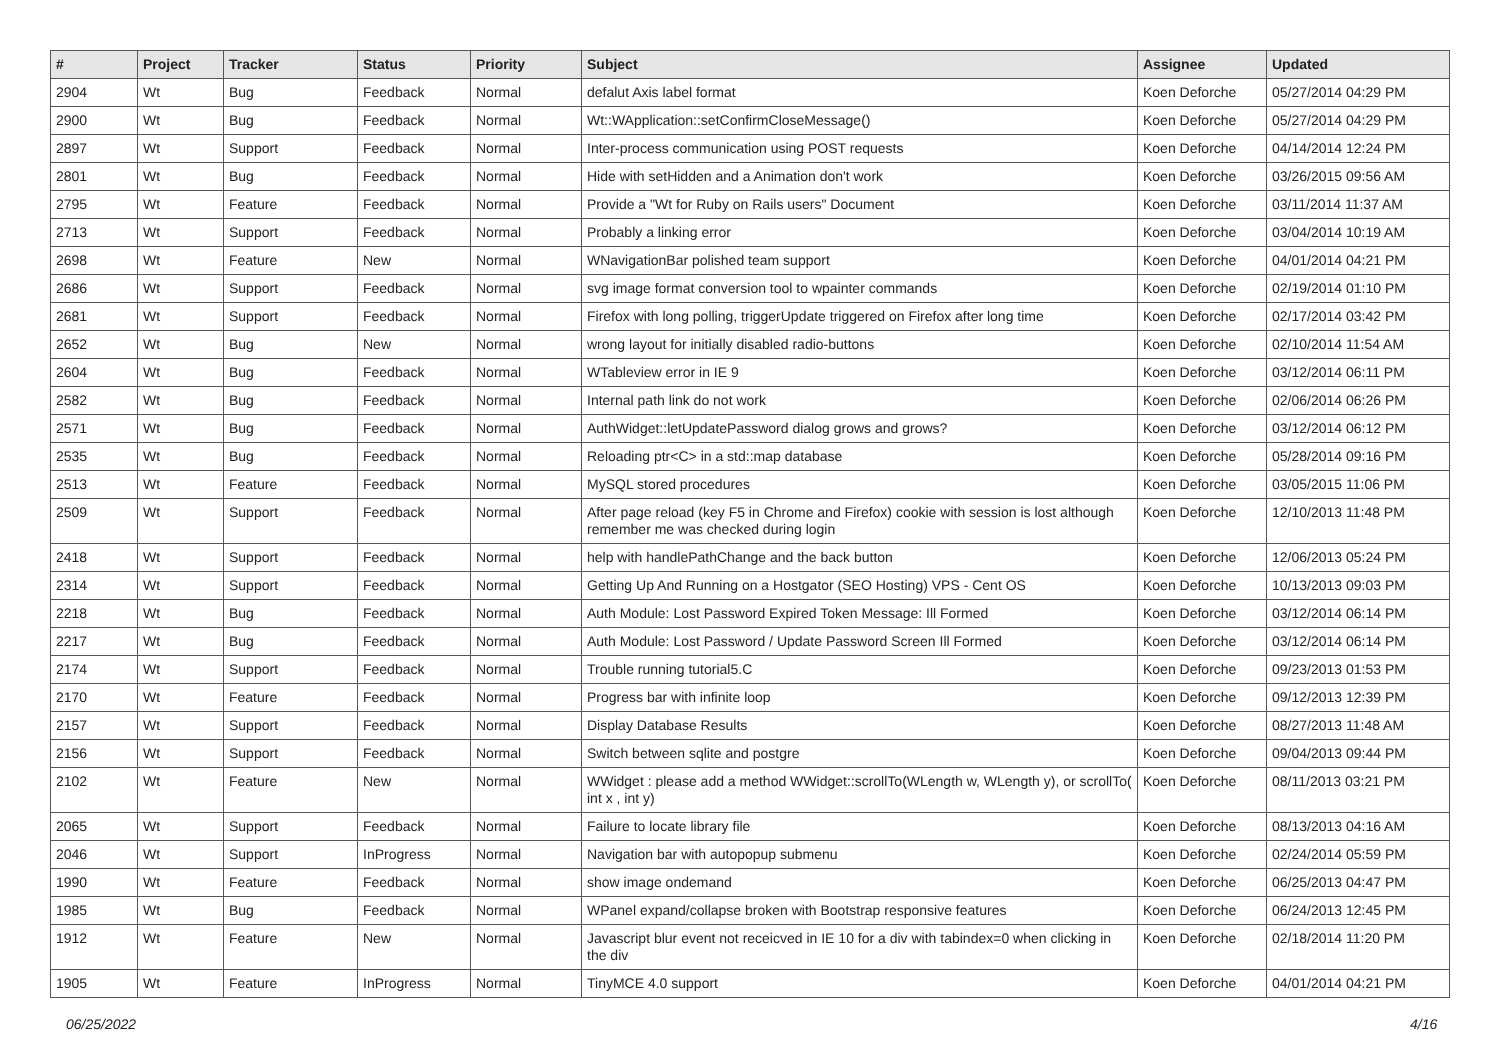| # | Project | Tracker | Status | Priority | Subject | Assignee | Updated |
| --- | --- | --- | --- | --- | --- | --- | --- |
| 2904 | Wt | Bug | Feedback | Normal | defalut Axis label format | Koen Deforche | 05/27/2014 04:29 PM |
| 2900 | Wt | Bug | Feedback | Normal | Wt::WApplication::setConfirmCloseMessage() | Koen Deforche | 05/27/2014 04:29 PM |
| 2897 | Wt | Support | Feedback | Normal | Inter-process communication using POST requests | Koen Deforche | 04/14/2014 12:24 PM |
| 2801 | Wt | Bug | Feedback | Normal | Hide with setHidden and a Animation don't work | Koen Deforche | 03/26/2015 09:56 AM |
| 2795 | Wt | Feature | Feedback | Normal | Provide a "Wt for Ruby on Rails users" Document | Koen Deforche | 03/11/2014 11:37 AM |
| 2713 | Wt | Support | Feedback | Normal | Probably a linking error | Koen Deforche | 03/04/2014 10:19 AM |
| 2698 | Wt | Feature | New | Normal | WNavigationBar polished team support | Koen Deforche | 04/01/2014 04:21 PM |
| 2686 | Wt | Support | Feedback | Normal | svg image format conversion tool to wpainter commands | Koen Deforche | 02/19/2014 01:10 PM |
| 2681 | Wt | Support | Feedback | Normal | Firefox with long polling, triggerUpdate triggered on Firefox after long time | Koen Deforche | 02/17/2014 03:42 PM |
| 2652 | Wt | Bug | New | Normal | wrong layout for initially disabled radio-buttons | Koen Deforche | 02/10/2014 11:54 AM |
| 2604 | Wt | Bug | Feedback | Normal | WTableview error in IE 9 | Koen Deforche | 03/12/2014 06:11 PM |
| 2582 | Wt | Bug | Feedback | Normal | Internal path link do not work | Koen Deforche | 02/06/2014 06:26 PM |
| 2571 | Wt | Bug | Feedback | Normal | AuthWidget::letUpdatePassword dialog grows and grows? | Koen Deforche | 03/12/2014 06:12 PM |
| 2535 | Wt | Bug | Feedback | Normal | Reloading ptr<C> in a std::map database | Koen Deforche | 05/28/2014 09:16 PM |
| 2513 | Wt | Feature | Feedback | Normal | MySQL stored procedures | Koen Deforche | 03/05/2015 11:06 PM |
| 2509 | Wt | Support | Feedback | Normal | After page reload (key F5 in Chrome and Firefox) cookie with session is lost although remember me was checked during login | Koen Deforche | 12/10/2013 11:48 PM |
| 2418 | Wt | Support | Feedback | Normal | help with handlePathChange and the back button | Koen Deforche | 12/06/2013 05:24 PM |
| 2314 | Wt | Support | Feedback | Normal | Getting Up And Running on a Hostgator (SEO Hosting) VPS - Cent OS | Koen Deforche | 10/13/2013 09:03 PM |
| 2218 | Wt | Bug | Feedback | Normal | Auth Module: Lost Password Expired Token Message: Ill Formed | Koen Deforche | 03/12/2014 06:14 PM |
| 2217 | Wt | Bug | Feedback | Normal | Auth Module: Lost Password / Update Password Screen Ill Formed | Koen Deforche | 03/12/2014 06:14 PM |
| 2174 | Wt | Support | Feedback | Normal | Trouble running tutorial5.C | Koen Deforche | 09/23/2013 01:53 PM |
| 2170 | Wt | Feature | Feedback | Normal | Progress bar with infinite loop | Koen Deforche | 09/12/2013 12:39 PM |
| 2157 | Wt | Support | Feedback | Normal | Display Database Results | Koen Deforche | 08/27/2013 11:48 AM |
| 2156 | Wt | Support | Feedback | Normal | Switch between sqlite and postgre | Koen Deforche | 09/04/2013 09:44 PM |
| 2102 | Wt | Feature | New | Normal | WWidget : please add a method WWidget::scrollTo(WLength w, WLength y), or scrollTo( int x , int y) | Koen Deforche | 08/11/2013 03:21 PM |
| 2065 | Wt | Support | Feedback | Normal | Failure to locate library file | Koen Deforche | 08/13/2013 04:16 AM |
| 2046 | Wt | Support | InProgress | Normal | Navigation bar with autopopup submenu | Koen Deforche | 02/24/2014 05:59 PM |
| 1990 | Wt | Feature | Feedback | Normal | show image ondemand | Koen Deforche | 06/25/2013 04:47 PM |
| 1985 | Wt | Bug | Feedback | Normal | WPanel expand/collapse broken with Bootstrap responsive features | Koen Deforche | 06/24/2013 12:45 PM |
| 1912 | Wt | Feature | New | Normal | Javascript blur event not receicved in IE 10 for a div with tabindex=0 when clicking in the div | Koen Deforche | 02/18/2014 11:20 PM |
| 1905 | Wt | Feature | InProgress | Normal | TinyMCE 4.0 support | Koen Deforche | 04/01/2014 04:21 PM |
06/25/2022 4/16